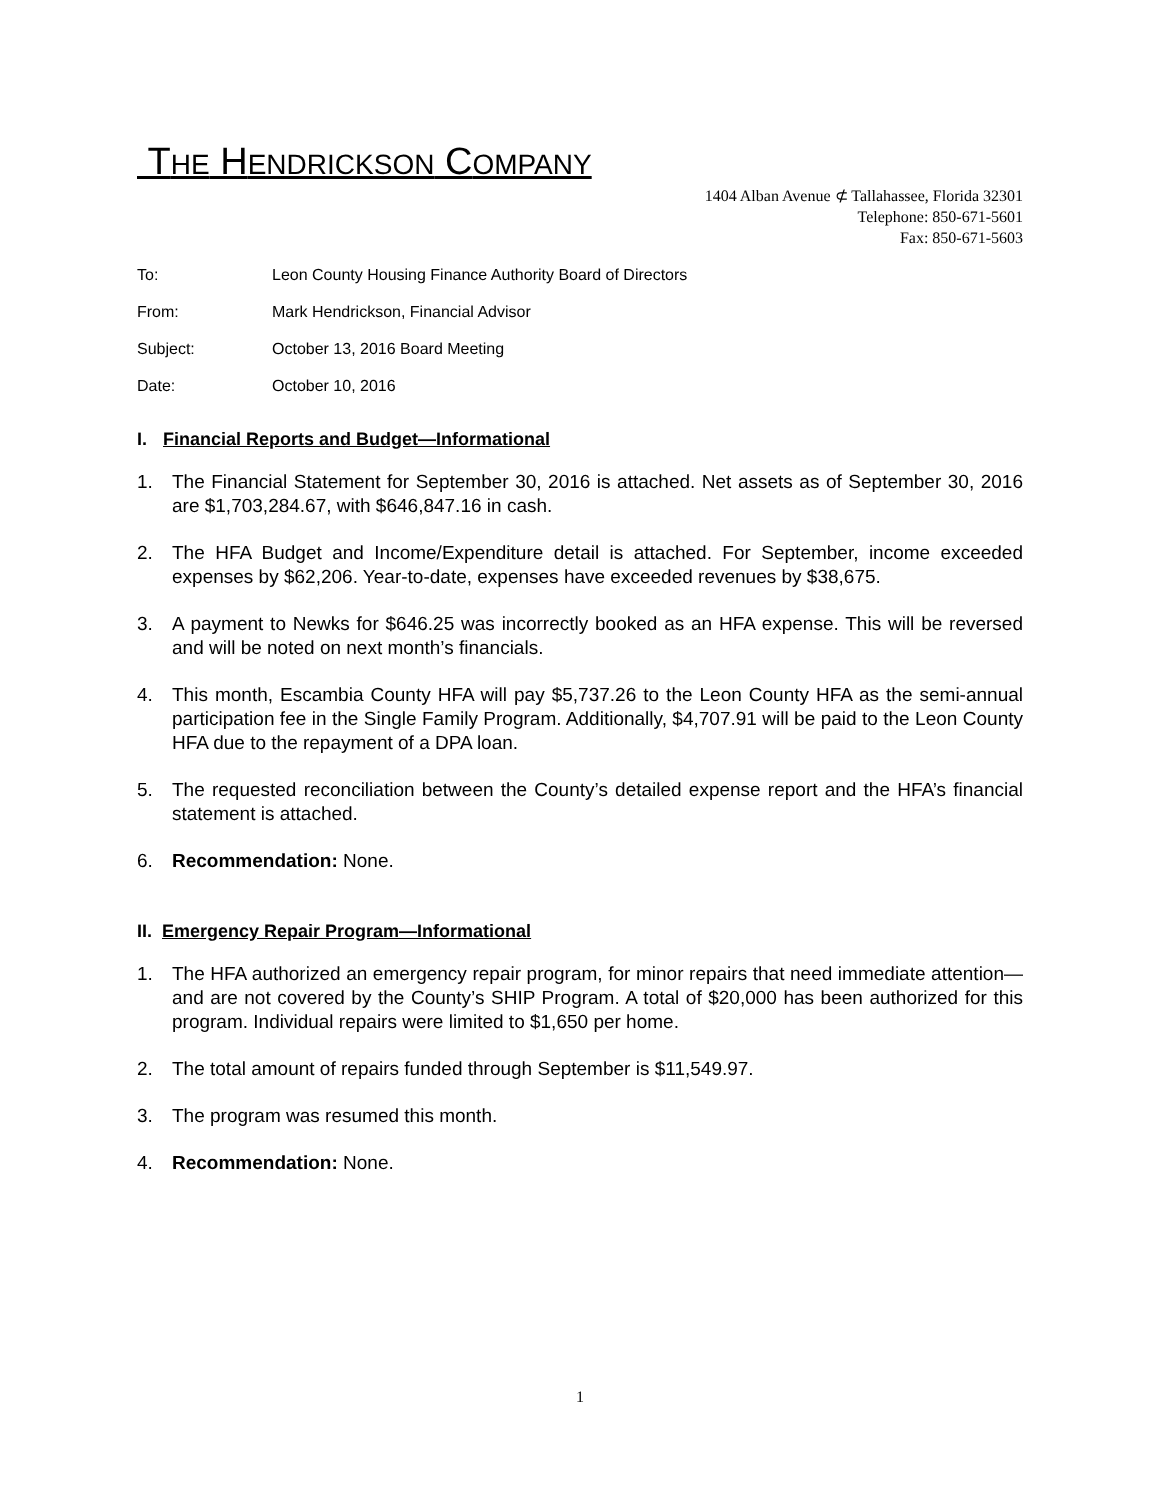THE HENDRICKSON COMPANY
1404 Alban Avenue ⊄ Tallahassee, Florida 32301
Telephone: 850-671-5601
Fax: 850-671-5603
To: Leon County Housing Finance Authority Board of Directors
From: Mark Hendrickson, Financial Advisor
Subject: October 13, 2016 Board Meeting
Date: October 10, 2016
I. Financial Reports and Budget—Informational
1. The Financial Statement for September 30, 2016 is attached. Net assets as of September 30, 2016 are $1,703,284.67, with $646,847.16 in cash.
2. The HFA Budget and Income/Expenditure detail is attached. For September, income exceeded expenses by $62,206. Year-to-date, expenses have exceeded revenues by $38,675.
3. A payment to Newks for $646.25 was incorrectly booked as an HFA expense. This will be reversed and will be noted on next month’s financials.
4. This month, Escambia County HFA will pay $5,737.26 to the Leon County HFA as the semi-annual participation fee in the Single Family Program. Additionally, $4,707.91 will be paid to the Leon County HFA due to the repayment of a DPA loan.
5. The requested reconciliation between the County’s detailed expense report and the HFA’s financial statement is attached.
6. Recommendation: None.
II. Emergency Repair Program—Informational
1. The HFA authorized an emergency repair program, for minor repairs that need immediate attention—and are not covered by the County’s SHIP Program. A total of $20,000 has been authorized for this program. Individual repairs were limited to $1,650 per home.
2. The total amount of repairs funded through September is $11,549.97.
3. The program was resumed this month.
4. Recommendation: None.
1